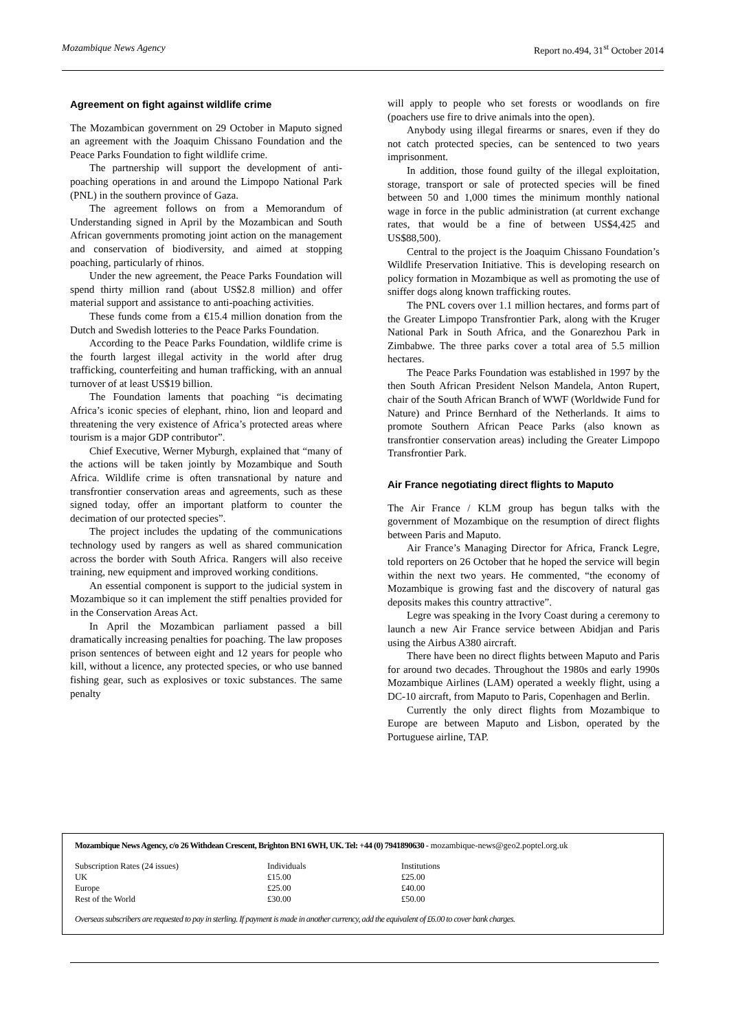Mozambique News Agency Report no.494, 31<sup>st</sup> October 2014
Agreement on fight against wildlife crime
The Mozambican government on 29 October in Maputo signed an agreement with the Joaquim Chissano Foundation and the Peace Parks Foundation to fight wildlife crime.
The partnership will support the development of anti-poaching operations in and around the Limpopo National Park (PNL) in the southern province of Gaza.
The agreement follows on from a Memorandum of Understanding signed in April by the Mozambican and South African governments promoting joint action on the management and conservation of biodiversity, and aimed at stopping poaching, particularly of rhinos.
Under the new agreement, the Peace Parks Foundation will spend thirty million rand (about US$2.8 million) and offer material support and assistance to anti-poaching activities.
These funds come from a €15.4 million donation from the Dutch and Swedish lotteries to the Peace Parks Foundation.
According to the Peace Parks Foundation, wildlife crime is the fourth largest illegal activity in the world after drug trafficking, counterfeiting and human trafficking, with an annual turnover of at least US$19 billion.
The Foundation laments that poaching “is decimating Africa’s iconic species of elephant, rhino, lion and leopard and threatening the very existence of Africa’s protected areas where tourism is a major GDP contributor”.
Chief Executive, Werner Myburgh, explained that “many of the actions will be taken jointly by Mozambique and South Africa. Wildlife crime is often transnational by nature and transfrontier conservation areas and agreements, such as these signed today, offer an important platform to counter the decimation of our protected species”.
The project includes the updating of the communications technology used by rangers as well as shared communication across the border with South Africa. Rangers will also receive training, new equipment and improved working conditions.
An essential component is support to the judicial system in Mozambique so it can implement the stiff penalties provided for in the Conservation Areas Act.
In April the Mozambican parliament passed a bill dramatically increasing penalties for poaching. The law proposes prison sentences of between eight and 12 years for people who kill, without a licence, any protected species, or who use banned fishing gear, such as explosives or toxic substances. The same penalty
will apply to people who set forests or woodlands on fire (poachers use fire to drive animals into the open).
Anybody using illegal firearms or snares, even if they do not catch protected species, can be sentenced to two years imprisonment.
In addition, those found guilty of the illegal exploitation, storage, transport or sale of protected species will be fined between 50 and 1,000 times the minimum monthly national wage in force in the public administration (at current exchange rates, that would be a fine of between US$4,425 and US$88,500).
Central to the project is the Joaquim Chissano Foundation’s Wildlife Preservation Initiative. This is developing research on policy formation in Mozambique as well as promoting the use of sniffer dogs along known trafficking routes.
The PNL covers over 1.1 million hectares, and forms part of the Greater Limpopo Transfrontier Park, along with the Kruger National Park in South Africa, and the Gonarezhou Park in Zimbabwe. The three parks cover a total area of 5.5 million hectares.
The Peace Parks Foundation was established in 1997 by the then South African President Nelson Mandela, Anton Rupert, chair of the South African Branch of WWF (Worldwide Fund for Nature) and Prince Bernhard of the Netherlands. It aims to promote Southern African Peace Parks (also known as transfrontier conservation areas) including the Greater Limpopo Transfrontier Park.
Air France negotiating direct flights to Maputo
The Air France / KLM group has begun talks with the government of Mozambique on the resumption of direct flights between Paris and Maputo.
Air France’s Managing Director for Africa, Franck Legre, told reporters on 26 October that he hoped the service will begin within the next two years. He commented, “the economy of Mozambique is growing fast and the discovery of natural gas deposits makes this country attractive”.
Legre was speaking in the Ivory Coast during a ceremony to launch a new Air France service between Abidjan and Paris using the Airbus A380 aircraft.
There have been no direct flights between Maputo and Paris for around two decades. Throughout the 1980s and early 1990s Mozambique Airlines (LAM) operated a weekly flight, using a DC-10 aircraft, from Maputo to Paris, Copenhagen and Berlin.
Currently the only direct flights from Mozambique to Europe are between Maputo and Lisbon, operated by the Portuguese airline, TAP.
Mozambique News Agency, c/o 26 Withdean Crescent, Brighton BN1 6WH, UK. Tel: +44 (0) 7941890630 - mozambique-news@geo2.poptel.org.uk
| Subscription Rates (24 issues) | Individuals | Institutions |
| UK | £15.00 | £25.00 |
| Europe | £25.00 | £40.00 |
| Rest of the World | £30.00 | £50.00 |
Overseas subscribers are requested to pay in sterling. If payment is made in another currency, add the equivalent of £6.00 to cover bank charges.